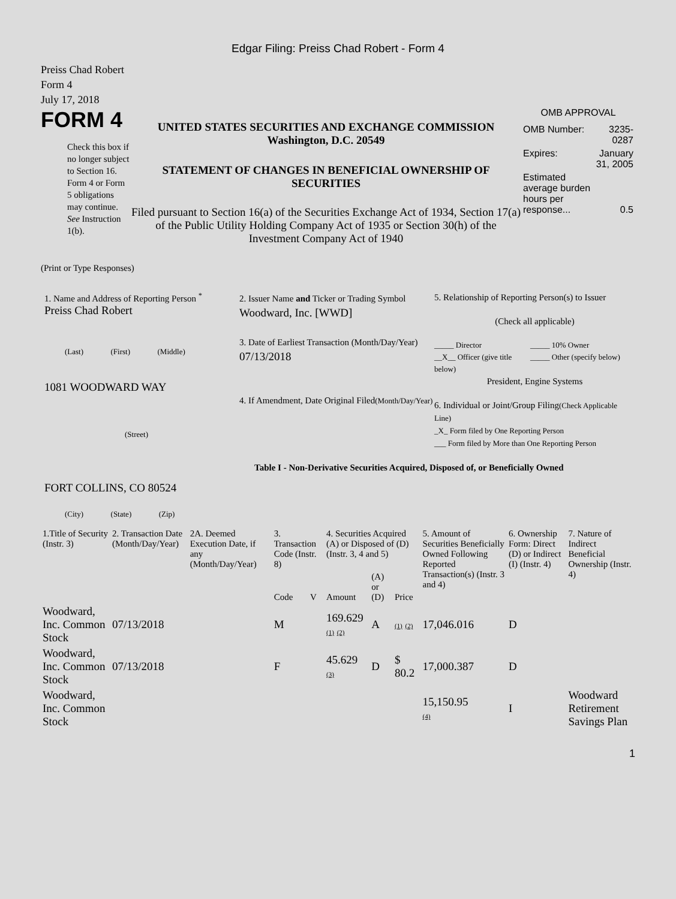Edgar Filing: Preiss Chad Robert - Form 4
Preiss Chad Robert
Form 4
July 17, 2018
FORM 4
Check this box if no longer subject to Section 16. Form 4 or Form 5 obligations may continue. See Instruction 1(b).
UNITED STATES SECURITIES AND EXCHANGE COMMISSION
Washington, D.C. 20549
STATEMENT OF CHANGES IN BENEFICIAL OWNERSHIP OF SECURITIES
Filed pursuant to Section 16(a) of the Securities Exchange Act of 1934, Section 17(a) of the Public Utility Holding Company Act of 1935 or Section 30(h) of the Investment Company Act of 1940
OMB APPROVAL
| OMB Number: | 3235-0287 |
| Expires: | January 31, 2005 |
| Estimated average burden hours per response... | 0.5 |
(Print or Type Responses)
1. Name and Address of Reporting Person <sup>*</sup>
Preiss Chad Robert
(Last) (First) (Middle)
1081 WOODWARD WAY
(Street)
FORT COLLINS, CO 80524
(City) (State) (Zip)
2. Issuer Name and Ticker or Trading Symbol
Woodward, Inc. [WWD]
3. Date of Earliest Transaction (Month/Day/Year)
07/13/2018
4. If Amendment, Date Original Filed(Month/Day/Year)
5. Relationship of Reporting Person(s) to Issuer
(Check all applicable)
_____ Director
__X__ Officer (give title below)
_____ 10% Owner
_____ Other (specify below)
President, Engine Systems
6. Individual or Joint/Group Filing(Check Applicable Line)
_X_ Form filed by One Reporting Person
___ Form filed by More than One Reporting Person
Table I - Non-Derivative Securities Acquired, Disposed of, or Beneficially Owned
| 1.Title of Security (Instr. 3) | 2. Transaction Date (Month/Day/Year) | 2A. Deemed Execution Date, if any (Month/Day/Year) | 3. Transaction Code (Instr. 8) | | 4. Securities Acquired (A) or Disposed of (D) (Instr. 3, 4 and 5) | | | 5. Amount of Securities Beneficially Owned Following Reported Transaction(s) (Instr. 3 and 4) | 6. Ownership Form: Direct (D) or Indirect (I) (Instr. 4) | 7. Nature of Indirect Beneficial Ownership (Instr. 4) |
| --- | --- | --- | --- | --- | --- | --- | --- | --- | --- | --- |
| | | | Code | V | Amount | (A) or (D) | Price | | | |
| Woodward, Inc. Common Stock | 07/13/2018 | | M | | 169.629 (1) (2) | A | (1) (2) | 17,046.016 | D | |
| Woodward, Inc. Common Stock | 07/13/2018 | | F | | 45.629 (3) | D | $ 80.2 | 17,000.387 | D | |
| Woodward, Inc. Common Stock | | | | | | | | 15,150.95 (4) | I | Woodward Retirement Savings Plan |
1